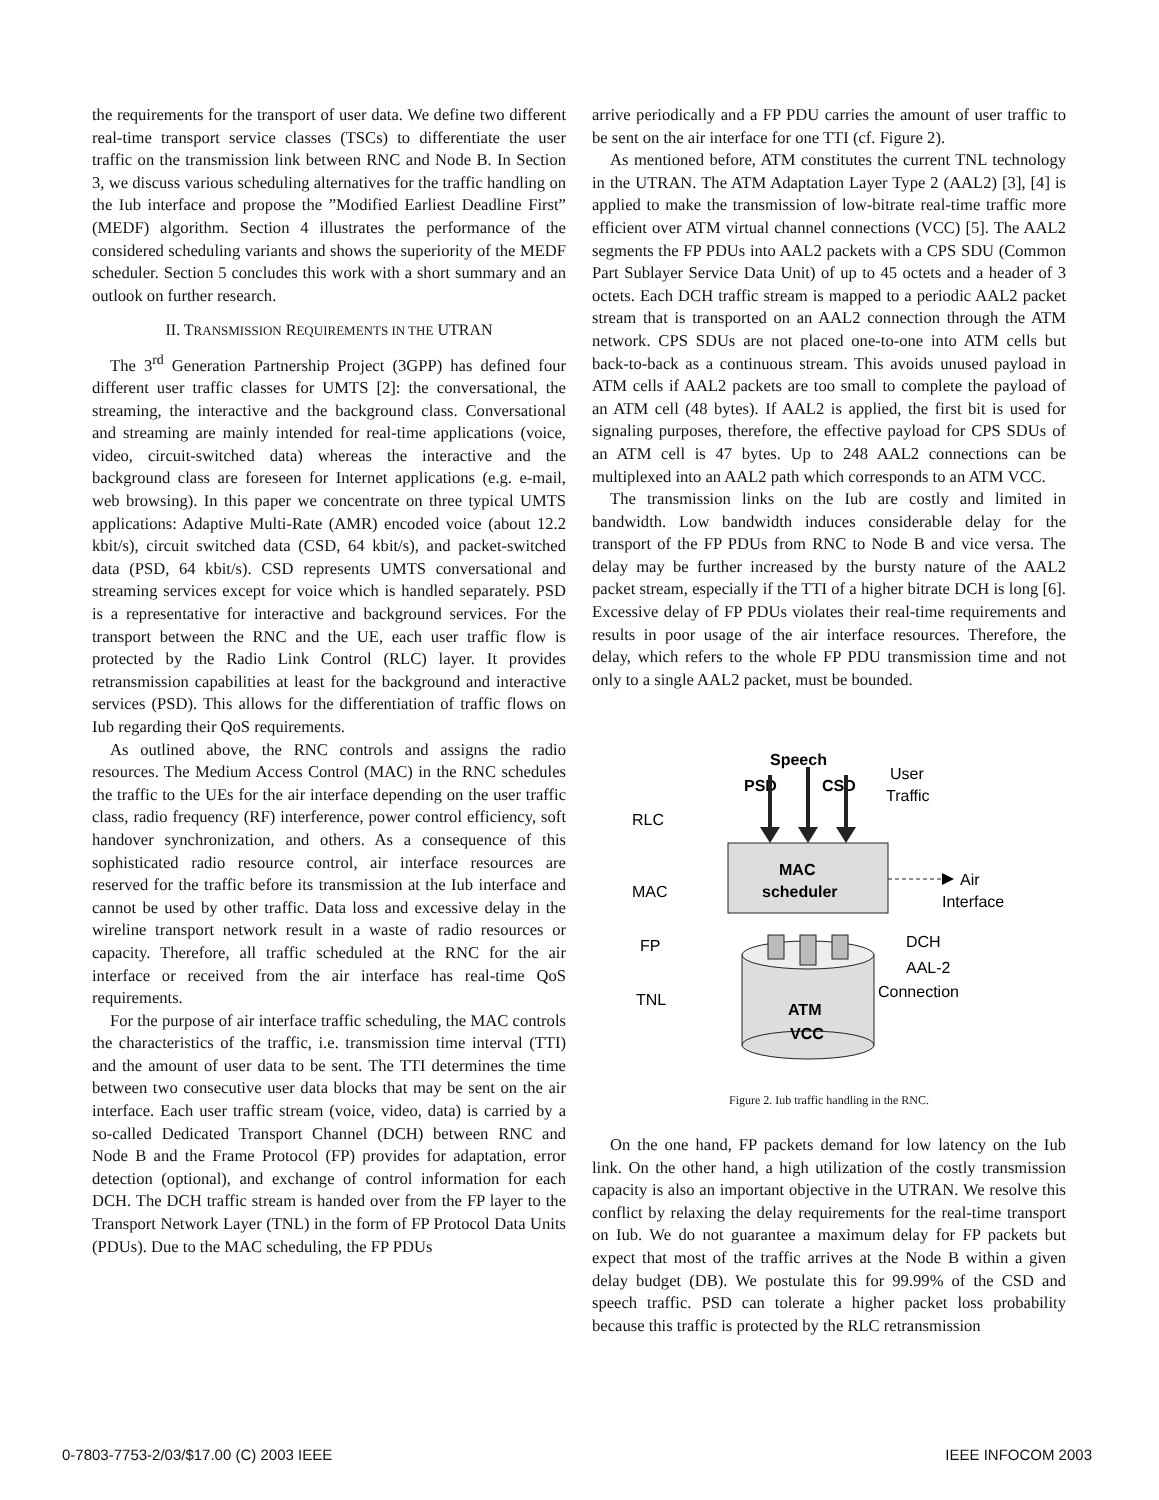the requirements for the transport of user data. We define two different real-time transport service classes (TSCs) to differentiate the user traffic on the transmission link between RNC and Node B. In Section 3, we discuss various scheduling alternatives for the traffic handling on the Iub interface and propose the ”Modified Earliest Deadline First” (MEDF) algorithm. Section 4 illustrates the performance of the considered scheduling variants and shows the superiority of the MEDF scheduler. Section 5 concludes this work with a short summary and an outlook on further research.
II. TRANSMISSION REQUIREMENTS IN THE UTRAN
The 3<sup>rd</sup> Generation Partnership Project (3GPP) has defined four different user traffic classes for UMTS [2]: the conversational, the streaming, the interactive and the background class. Conversational and streaming are mainly intended for real-time applications (voice, video, circuit-switched data) whereas the interactive and the background class are foreseen for Internet applications (e.g. e-mail, web browsing). In this paper we concentrate on three typical UMTS applications: Adaptive Multi-Rate (AMR) encoded voice (about 12.2 kbit/s), circuit switched data (CSD, 64 kbit/s), and packet-switched data (PSD, 64 kbit/s). CSD represents UMTS conversational and streaming services except for voice which is handled separately. PSD is a representative for interactive and background services. For the transport between the RNC and the UE, each user traffic flow is protected by the Radio Link Control (RLC) layer. It provides retransmission capabilities at least for the background and interactive services (PSD). This allows for the differentiation of traffic flows on Iub regarding their QoS requirements.
As outlined above, the RNC controls and assigns the radio resources. The Medium Access Control (MAC) in the RNC schedules the traffic to the UEs for the air interface depending on the user traffic class, radio frequency (RF) interference, power control efficiency, soft handover synchronization, and others. As a consequence of this sophisticated radio resource control, air interface resources are reserved for the traffic before its transmission at the Iub interface and cannot be used by other traffic. Data loss and excessive delay in the wireline transport network result in a waste of radio resources or capacity. Therefore, all traffic scheduled at the RNC for the air interface or received from the air interface has real-time QoS requirements.
For the purpose of air interface traffic scheduling, the MAC controls the characteristics of the traffic, i.e. transmission time interval (TTI) and the amount of user data to be sent. The TTI determines the time between two consecutive user data blocks that may be sent on the air interface. Each user traffic stream (voice, video, data) is carried by a so-called Dedicated Transport Channel (DCH) between RNC and Node B and the Frame Protocol (FP) provides for adaptation, error detection (optional), and exchange of control information for each DCH. The DCH traffic stream is handed over from the FP layer to the Transport Network Layer (TNL) in the form of FP Protocol Data Units (PDUs). Due to the MAC scheduling, the FP PDUs
arrive periodically and a FP PDU carries the amount of user traffic to be sent on the air interface for one TTI (cf. Figure 2).
As mentioned before, ATM constitutes the current TNL technology in the UTRAN. The ATM Adaptation Layer Type 2 (AAL2) [3], [4] is applied to make the transmission of low-bitrate real-time traffic more efficient over ATM virtual channel connections (VCC) [5]. The AAL2 segments the FP PDUs into AAL2 packets with a CPS SDU (Common Part Sublayer Service Data Unit) of up to 45 octets and a header of 3 octets. Each DCH traffic stream is mapped to a periodic AAL2 packet stream that is transported on an AAL2 connection through the ATM network. CPS SDUs are not placed one-to-one into ATM cells but back-to-back as a continuous stream. This avoids unused payload in ATM cells if AAL2 packets are too small to complete the payload of an ATM cell (48 bytes). If AAL2 is applied, the first bit is used for signaling purposes, therefore, the effective payload for CPS SDUs of an ATM cell is 47 bytes. Up to 248 AAL2 connections can be multiplexed into an AAL2 path which corresponds to an ATM VCC.
The transmission links on the Iub are costly and limited in bandwidth. Low bandwidth induces considerable delay for the transport of the FP PDUs from RNC to Node B and vice versa. The delay may be further increased by the bursty nature of the AAL2 packet stream, especially if the TTI of a higher bitrate DCH is long [6]. Excessive delay of FP PDUs violates their real-time requirements and results in poor usage of the air interface resources. Therefore, the delay, which refers to the whole FP PDU transmission time and not only to a single AAL2 packet, must be bounded.
Speech
PSD
CSD
User
Traffic
RLC
MAC
FP
TNL
MAC
scheduler
Air
Interface
ATM
VCC
DCH
AAL-2
Connection
Figure 2. Iub traffic handling in the RNC.
On the one hand, FP packets demand for low latency on the Iub link. On the other hand, a high utilization of the costly transmission capacity is also an important objective in the UTRAN. We resolve this conflict by relaxing the delay requirements for the real-time transport on Iub. We do not guarantee a maximum delay for FP packets but expect that most of the traffic arrives at the Node B within a given delay budget (DB). We postulate this for 99.99% of the CSD and speech traffic. PSD can tolerate a higher packet loss probability because this traffic is protected by the RLC retransmission
0-7803-7753-2/03/$17.00 (C) 2003 IEEE IEEE INFOCOM 2003